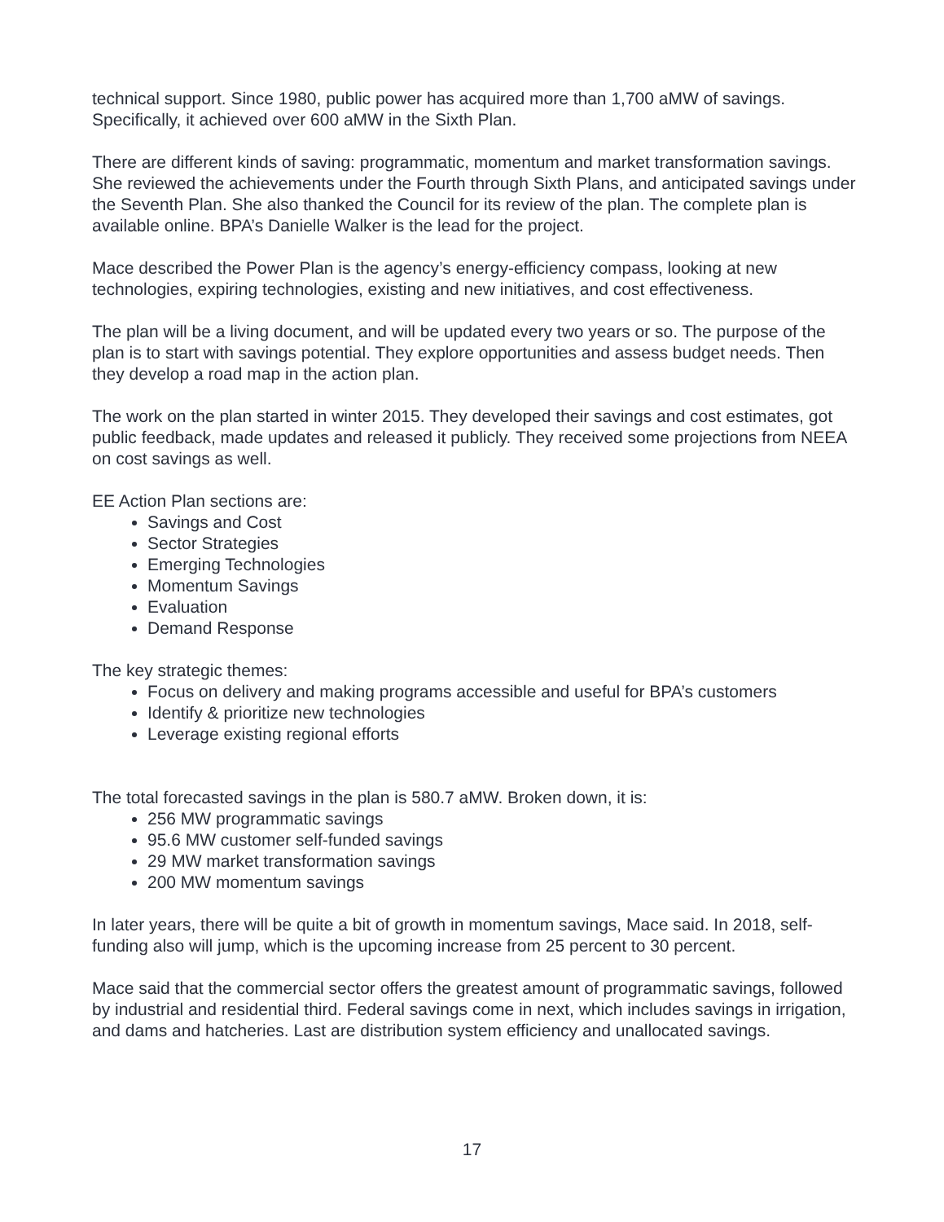technical support. Since 1980, public power has acquired more than 1,700 aMW of savings. Specifically, it achieved over 600 aMW in the Sixth Plan.
There are different kinds of saving: programmatic, momentum and market transformation savings. She reviewed the achievements under the Fourth through Sixth Plans, and anticipated savings under the Seventh Plan. She also thanked the Council for its review of the plan. The complete plan is available online. BPA’s Danielle Walker is the lead for the project.
Mace described the Power Plan is the agency’s energy-efficiency compass, looking at new technologies, expiring technologies, existing and new initiatives, and cost effectiveness.
The plan will be a living document, and will be updated every two years or so. The purpose of the plan is to start with savings potential. They explore opportunities and assess budget needs. Then they develop a road map in the action plan.
The work on the plan started in winter 2015. They developed their savings and cost estimates, got public feedback, made updates and released it publicly. They received some projections from NEEA on cost savings as well.
EE Action Plan sections are:
Savings and Cost
Sector Strategies
Emerging Technologies
Momentum Savings
Evaluation
Demand Response
The key strategic themes:
Focus on delivery and making programs accessible and useful for BPA’s customers
Identify & prioritize new technologies
Leverage existing regional efforts
The total forecasted savings in the plan is 580.7 aMW. Broken down, it is:
256 MW programmatic savings
95.6 MW customer self-funded savings
29 MW market transformation savings
200 MW momentum savings
In later years, there will be quite a bit of growth in momentum savings, Mace said. In 2018, self-funding also will jump, which is the upcoming increase from 25 percent to 30 percent.
Mace said that the commercial sector offers the greatest amount of programmatic savings, followed by industrial and residential third. Federal savings come in next, which includes savings in irrigation, and dams and hatcheries. Last are distribution system efficiency and unallocated savings.
17